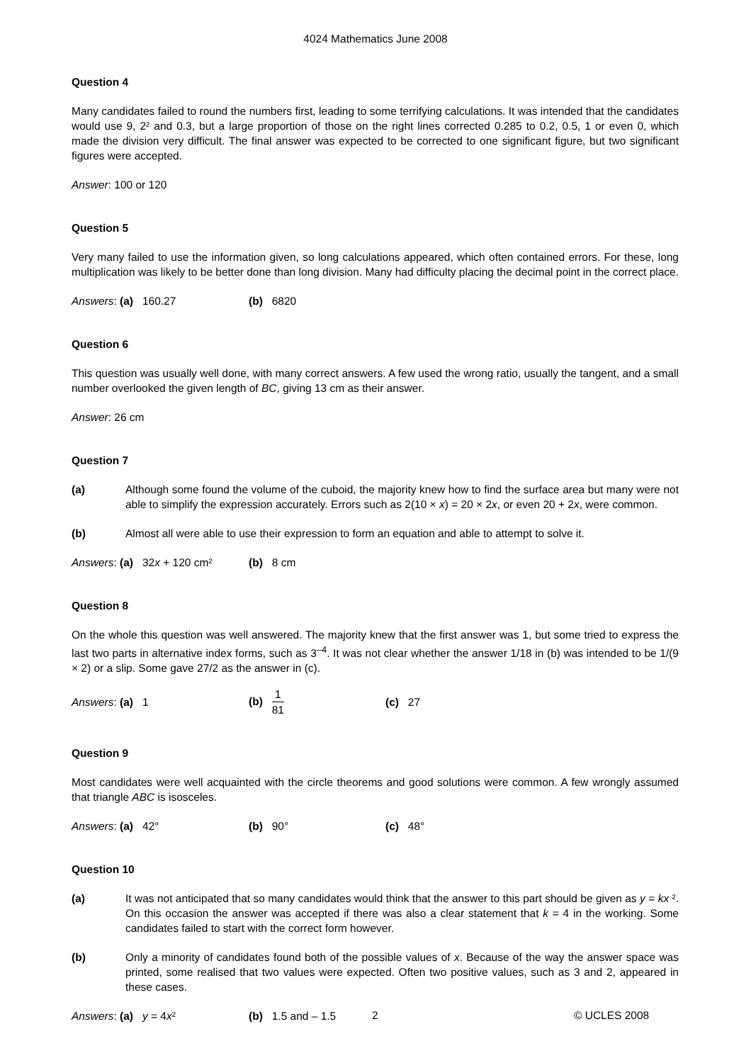4024 Mathematics June 2008
Question 4
Many candidates failed to round the numbers first, leading to some terrifying calculations. It was intended that the candidates would use 9, 2² and 0.3, but a large proportion of those on the right lines corrected 0.285 to 0.2, 0.5, 1 or even 0, which made the division very difficult. The final answer was expected to be corrected to one significant figure, but two significant figures were accepted.
Answer: 100 or 120
Question 5
Very many failed to use the information given, so long calculations appeared, which often contained errors. For these, long multiplication was likely to be better done than long division. Many had difficulty placing the decimal point in the correct place.
Answers: (a) 160.27 (b) 6820
Question 6
This question was usually well done, with many correct answers. A few used the wrong ratio, usually the tangent, and a small number overlooked the given length of BC, giving 13 cm as their answer.
Answer: 26 cm
Question 7
(a) Although some found the volume of the cuboid, the majority knew how to find the surface area but many were not able to simplify the expression accurately. Errors such as 2(10 × x) = 20 × 2x, or even 20 + 2x, were common.
(b) Almost all were able to use their expression to form an equation and able to attempt to solve it.
Answers: (a) 32x + 120 cm² (b) 8 cm
Question 8
On the whole this question was well answered. The majority knew that the first answer was 1, but some tried to express the last two parts in alternative index forms, such as 3<sup>–4</sup>. It was not clear whether the answer 1/18 in (b) was intended to be 1/(9 × 2) or a slip. Some gave 27/2 as the answer in (c).
Answers: (a) 1 (b) 1 81 (c) 27
Question 9
Most candidates were well acquainted with the circle theorems and good solutions were common. A few wrongly assumed that triangle ABC is isosceles.
Answers: (a) 42° (b) 90° (c) 48°
Question 10
(a) It was not anticipated that so many candidates would think that the answer to this part should be given as y = kx ². On this occasion the answer was accepted if there was also a clear statement that k = 4 in the working. Some candidates failed to start with the correct form however.
(b) Only a minority of candidates found both of the possible values of x. Because of the way the answer space was printed, some realised that two values were expected. Often two positive values, such as 3 and 2, appeared in these cases.
Answers: (a) y = 4x² (b) 1.5 and – 1.5
2 © UCLES 2008